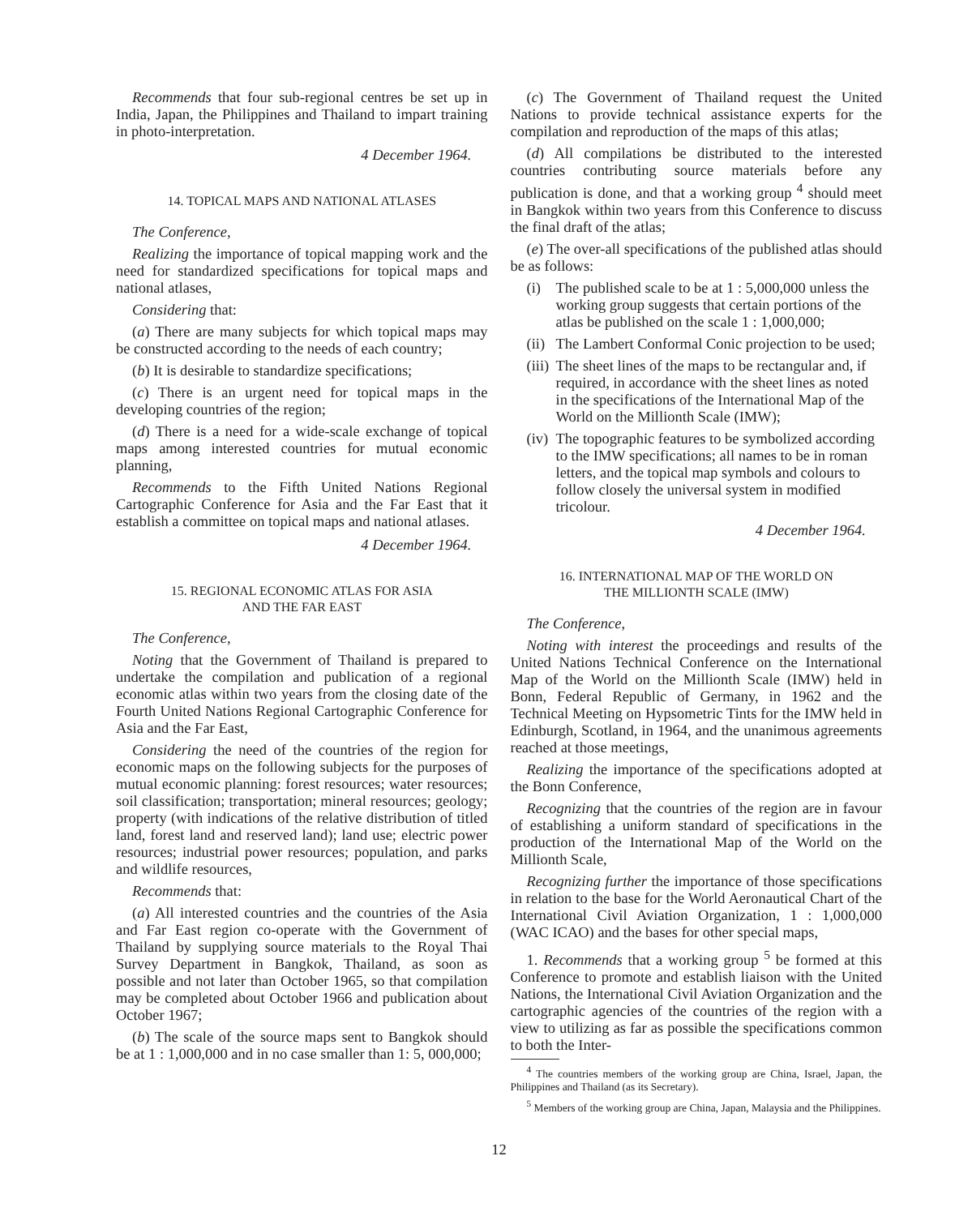Recommends that four sub-regional centres be set up in India, Japan, the Philippines and Thailand to impart training in photo-interpretation.
4 December 1964.
14. TOPICAL MAPS AND NATIONAL ATLASES
The Conference,
Realizing the importance of topical mapping work and the need for standardized specifications for topical maps and national atlases,
Considering that:
(a) There are many subjects for which topical maps may be constructed according to the needs of each country;
(b) It is desirable to standardize specifications;
(c) There is an urgent need for topical maps in the developing countries of the region;
(d) There is a need for a wide-scale exchange of topical maps among interested countries for mutual economic planning,
Recommends to the Fifth United Nations Regional Cartographic Conference for Asia and the Far East that it establish a committee on topical maps and national atlases.
4 December 1964.
15. REGIONAL ECONOMIC ATLAS FOR ASIA
AND THE FAR EAST
The Conference,
Noting that the Government of Thailand is prepared to undertake the compilation and publication of a regional economic atlas within two years from the closing date of the Fourth United Nations Regional Cartographic Conference for Asia and the Far East,
Considering the need of the countries of the region for economic maps on the following subjects for the purposes of mutual economic planning: forest resources; water resources; soil classification; transportation; mineral resources; geology; property (with indications of the relative distribution of titled land, forest land and reserved land); land use; electric power resources; industrial power resources; population, and parks and wildlife resources,
Recommends that:
(a) All interested countries and the countries of the Asia and Far East region co-operate with the Government of Thailand by supplying source materials to the Royal Thai Survey Department in Bangkok, Thailand, as soon as possible and not later than October 1965, so that compilation may be completed about October 1966 and publication about October 1967;
(b) The scale of the source maps sent to Bangkok should be at 1 : 1,000,000 and in no case smaller than 1: 5, 000,000;
(c) The Government of Thailand request the United Nations to provide technical assistance experts for the compilation and reproduction of the maps of this atlas;
(d) All compilations be distributed to the interested countries contributing source materials before any publication is done, and that a working group <sup>4</sup> should meet in Bangkok within two years from this Conference to discuss the final draft of the atlas;
(e) The over-all specifications of the published atlas should be as follows:
(i) The published scale to be at 1 : 5,000,000 unless the working group suggests that certain portions of the atlas be published on the scale 1 : 1,000,000;
(ii)
The Lambert Conformal Conic projection to be used;
(iii)
The sheet lines of the maps to be rectangular and, if required, in accordance with the sheet lines as noted in the specifications of the International Map of the World on the Millionth Scale (IMW);
(iv)
The topographic features to be symbolized according to the IMW specifications; all names to be in roman letters, and the topical map symbols and colours to follow closely the universal system in modified tricolour.
4 December 1964.
16. INTERNATIONAL MAP OF THE WORLD ON
THE MILLIONTH SCALE (IMW)
The Conference,
Noting with interest the proceedings and results of the United Nations Technical Conference on the International Map of the World on the Millionth Scale (IMW) held in Bonn, Federal Republic of Germany, in 1962 and the Technical Meeting on Hypsometric Tints for the IMW held in Edinburgh, Scotland, in 1964, and the unanimous agreements reached at those meetings,
Realizing the importance of the specifications adopted at the Bonn Conference,
Recognizing that the countries of the region are in favour of establishing a uniform standard of specifications in the production of the International Map of the World on the Millionth Scale,
Recognizing further the importance of those specifications in relation to the base for the World Aeronautical Chart of the International Civil Aviation Organization, 1 : 1,000,000 (WAC ICAO) and the bases for other special maps,
1. Recommends that a working group <sup>5</sup> be formed at this Conference to promote and establish liaison with the United Nations, the International Civil Aviation Organization and the cartographic agencies of the countries of the region with a view to utilizing as far as possible the specifications common to both the Inter-
<sup>4</sup> The countries members of the working group are China, Israel, Japan, the Philippines and Thailand (as its Secretary).
<sup>5</sup> Members of the working group are China, Japan, Malaysia and the Philippines.
12